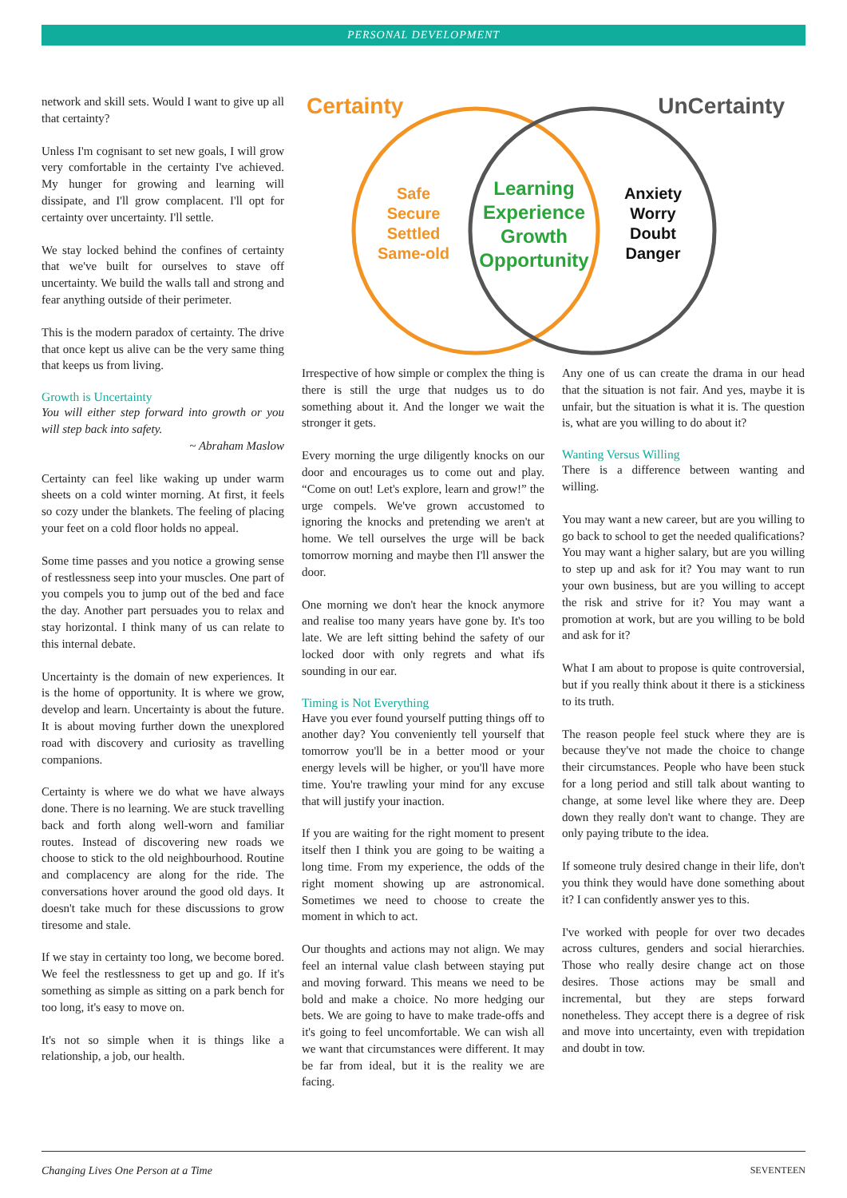PERSONAL DEVELOPMENT
network and skill sets. Would I want to give up all that certainty?
Unless I'm cognisant to set new goals, I will grow very comfortable in the certainty I've achieved. My hunger for growing and learning will dissipate, and I'll grow complacent. I'll opt for certainty over uncertainty. I'll settle.
We stay locked behind the confines of certainty that we've built for ourselves to stave off uncertainty. We build the walls tall and strong and fear anything outside of their perimeter.
This is the modern paradox of certainty. The drive that once kept us alive can be the very same thing that keeps us from living.
Growth is Uncertainty
You will either step forward into growth or you will step back into safety.
~ Abraham Maslow
Certainty can feel like waking up under warm sheets on a cold winter morning. At first, it feels so cozy under the blankets. The feeling of placing your feet on a cold floor holds no appeal.
Some time passes and you notice a growing sense of restlessness seep into your muscles. One part of you compels you to jump out of the bed and face the day. Another part persuades you to relax and stay horizontal. I think many of us can relate to this internal debate.
Uncertainty is the domain of new experiences. It is the home of opportunity. It is where we grow, develop and learn. Uncertainty is about the future. It is about moving further down the unexplored road with discovery and curiosity as travelling companions.
Certainty is where we do what we have always done. There is no learning. We are stuck travelling back and forth along well-worn and familiar routes. Instead of discovering new roads we choose to stick to the old neighbourhood. Routine and complacency are along for the ride. The conversations hover around the good old days. It doesn't take much for these discussions to grow tiresome and stale.
If we stay in certainty too long, we become bored. We feel the restlessness to get up and go. If it's something as simple as sitting on a park bench for too long, it's easy to move on.
It's not so simple when it is things like a relationship, a job, our health.
Certainty UnCertainty
Safe
Secure
Settled
Same-old
Learning
Experience
Growth
Opportunity
Anxiety
Worry
Doubt
Danger
Irrespective of how simple or complex the thing is there is still the urge that nudges us to do something about it. And the longer we wait the stronger it gets.
Every morning the urge diligently knocks on our door and encourages us to come out and play. “Come on out! Let's explore, learn and grow!” the urge compels. We've grown accustomed to ignoring the knocks and pretending we aren't at home. We tell ourselves the urge will be back tomorrow morning and maybe then I'll answer the door.
One morning we don't hear the knock anymore and realise too many years have gone by. It's too late. We are left sitting behind the safety of our locked door with only regrets and what ifs sounding in our ear.
Timing is Not Everything
Have you ever found yourself putting things off to another day? You conveniently tell yourself that tomorrow you'll be in a better mood or your energy levels will be higher, or you'll have more time. You're trawling your mind for any excuse that will justify your inaction.
If you are waiting for the right moment to present itself then I think you are going to be waiting a long time. From my experience, the odds of the right moment showing up are astronomical. Sometimes we need to choose to create the moment in which to act.
Our thoughts and actions may not align. We may feel an internal value clash between staying put and moving forward. This means we need to be bold and make a choice. No more hedging our bets. We are going to have to make trade-offs and it's going to feel uncomfortable. We can wish all we want that circumstances were different. It may be far from ideal, but it is the reality we are facing.
Any one of us can create the drama in our head that the situation is not fair. And yes, maybe it is unfair, but the situation is what it is. The question is, what are you willing to do about it?
Wanting Versus Willing
There is a difference between wanting and willing.
You may want a new career, but are you willing to go back to school to get the needed qualifications? You may want a higher salary, but are you willing to step up and ask for it? You may want to run your own business, but are you willing to accept the risk and strive for it? You may want a promotion at work, but are you willing to be bold and ask for it?
What I am about to propose is quite controversial, but if you really think about it there is a stickiness to its truth.
The reason people feel stuck where they are is because they've not made the choice to change their circumstances. People who have been stuck for a long period and still talk about wanting to change, at some level like where they are. Deep down they really don't want to change. They are only paying tribute to the idea.
If someone truly desired change in their life, don't you think they would have done something about it? I can confidently answer yes to this.
I've worked with people for over two decades across cultures, genders and social hierarchies. Those who really desire change act on those desires. Those actions may be small and incremental, but they are steps forward nonetheless. They accept there is a degree of risk and move into uncertainty, even with trepidation and doubt in tow.
Changing Lives One Person at a Time SEVENTEEN